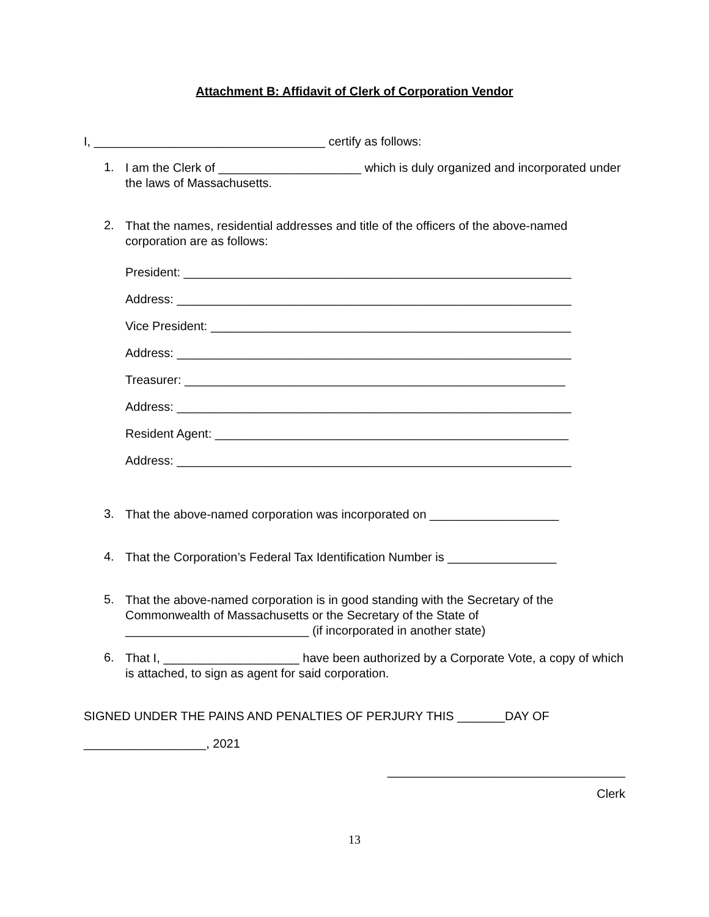Attachment B: Affidavit of Clerk of Corporation Vendor
I, __________________________________ certify as follows:
1.
I am the Clerk of _____________________ which is duly organized and incorporated under the laws of Massachusetts.
2.
That the names, residential addresses and title of the officers of the above-named corporation are as follows:
President: _________________________________________________________
Address: __________________________________________________________
Vice President: _____________________________________________________
Address: __________________________________________________________
Treasurer: ________________________________________________________
Address: __________________________________________________________
Resident Agent: ____________________________________________________
Address: __________________________________________________________
3.
That the above-named corporation was incorporated on ___________________
4.
That the Corporation’s Federal Tax Identification Number is ________________
5.
That the above-named corporation is in good standing with the Secretary of the Commonwealth of Massachusetts or the Secretary of the State of ___________________________ (if incorporated in another state)
6.
That I, ____________________ have been authorized by a Corporate Vote, a copy of which is attached, to sign as agent for said corporation.
SIGNED UNDER THE PAINS AND PENALTIES OF PERJURY THIS _______DAY OF
__________________, 2021
___________________________________
Clerk
13